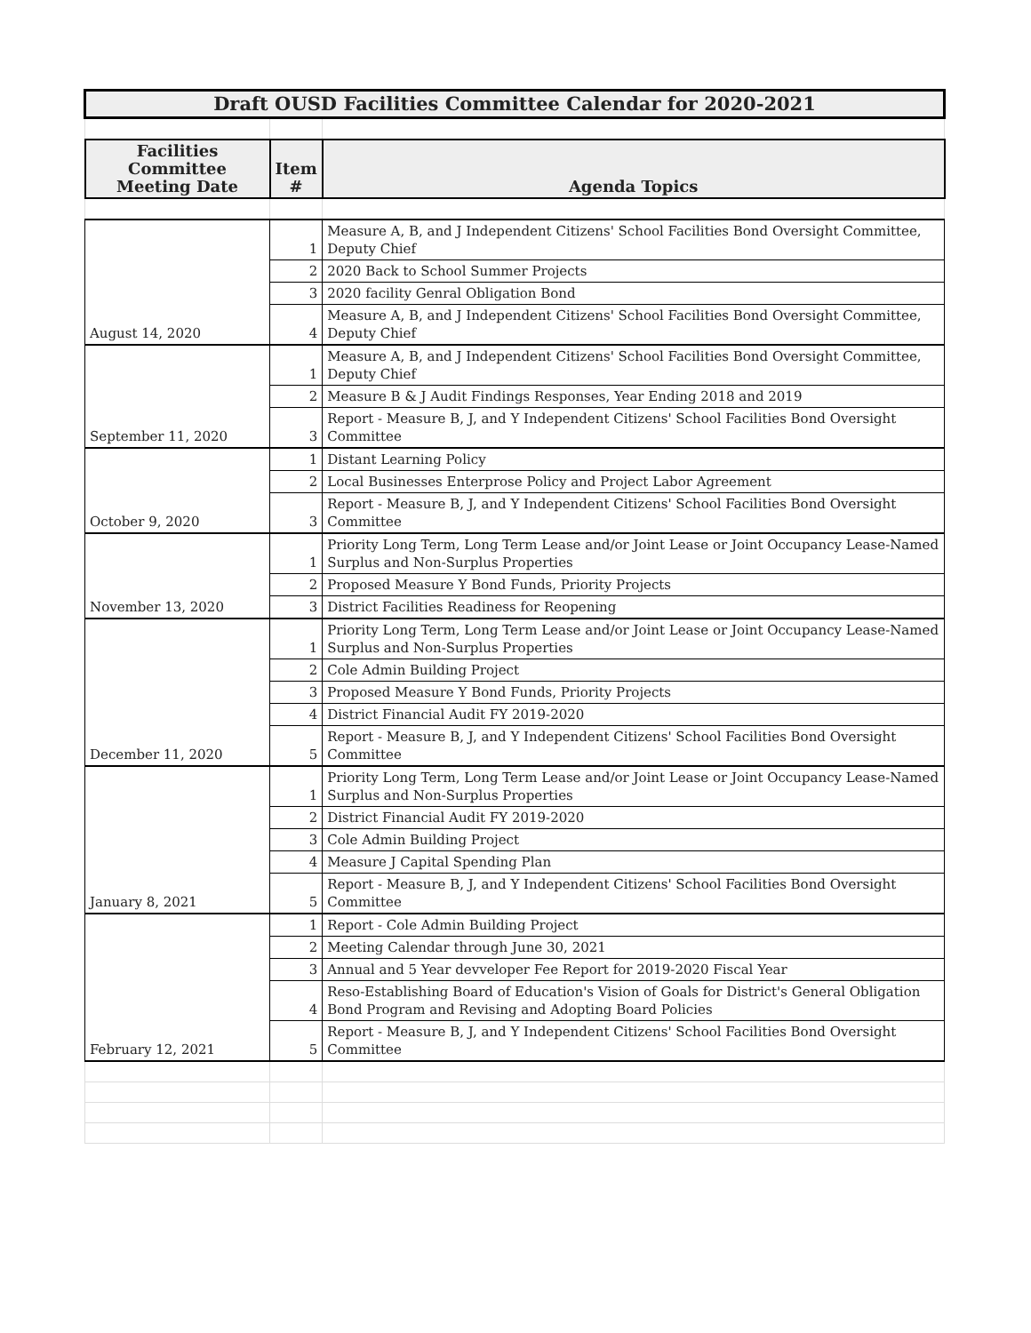| Draft OUSD Facilities Committee Calendar for 2020-2021 | | |
| Facilities Committee Meeting Date | Item # | Agenda Topics |
| August 14, 2020 | 1 | Measure A, B, and J Independent Citizens' School Facilities Bond Oversight Committee, Deputy Chief |
| | 2 | 2020 Back to School Summer Projects |
| | 3 | 2020 facility Genral Obligation Bond |
| | 4 | Measure A, B, and J Independent Citizens' School Facilities Bond Oversight Committee, Deputy Chief |
| September 11, 2020 | 1 | Measure A, B, and J Independent Citizens' School Facilities Bond Oversight Committee, Deputy Chief |
| | 2 | Measure B & J Audit Findings Responses, Year Ending 2018 and 2019 |
| | 3 | Report - Measure B, J, and Y Independent Citizens' School Facilities Bond Oversight Committee |
| October 9, 2020 | 1 | Distant Learning Policy |
| | 2 | Local Businesses Enterprose Policy and Project Labor Agreement |
| | 3 | Report - Measure B, J, and Y Independent Citizens' School Facilities Bond Oversight Committee |
| November 13, 2020 | 1 | Priority Long Term, Long Term Lease and/or Joint Lease or Joint Occupancy Lease-Named Surplus and Non-Surplus Properties |
| | 2 | Proposed Measure Y Bond Funds, Priority Projects |
| | 3 | District Facilities Readiness for Reopening |
| December 11, 2020 | 1 | Priority Long Term, Long Term Lease and/or Joint Lease or Joint Occupancy Lease-Named Surplus and Non-Surplus Properties |
| | 2 | Cole Admin Building Project |
| | 3 | Proposed Measure Y Bond Funds, Priority Projects |
| | 4 | District Financial Audit FY 2019-2020 |
| | 5 | Report - Measure B, J, and Y Independent Citizens' School Facilities Bond Oversight Committee |
| January 8, 2021 | 1 | Priority Long Term, Long Term Lease and/or Joint Lease or Joint Occupancy Lease-Named Surplus and Non-Surplus Properties |
| | 2 | District Financial Audit FY 2019-2020 |
| | 3 | Cole Admin Building Project |
| | 4 | Measure J Capital Spending Plan |
| | 5 | Report - Measure B, J, and Y Independent Citizens' School Facilities Bond Oversight Committee |
| February 12, 2021 | 1 | Report - Cole Admin Building Project |
| | 2 | Meeting Calendar through June 30, 2021 |
| | 3 | Annual and 5 Year devveloper Fee Report for 2019-2020 Fiscal Year |
| | 4 | Reso-Establishing Board of Education's Vision of Goals for District's General Obligation Bond Program and Revising and Adopting Board Policies |
| | 5 | Report - Measure B, J, and Y Independent Citizens' School Facilities Bond Oversight Committee |